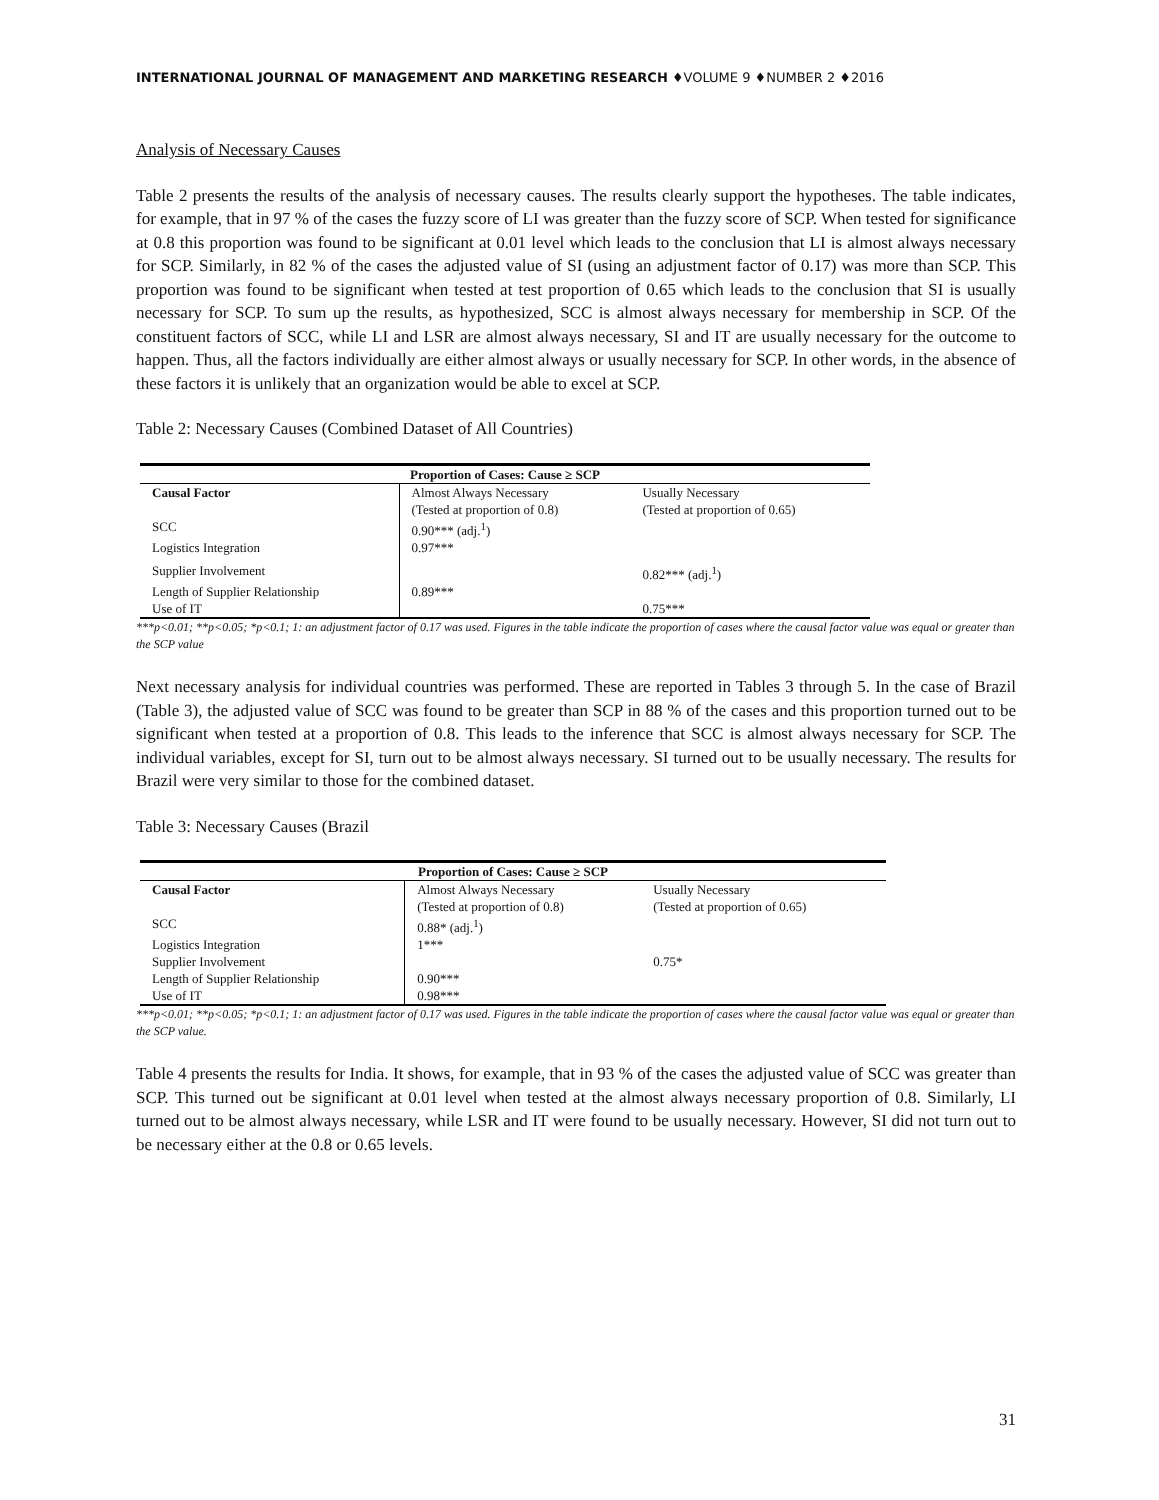INTERNATIONAL JOURNAL OF MANAGEMENT AND MARKETING RESEARCH ♦VOLUME 9 ♦NUMBER 2 ♦2016
Analysis of Necessary Causes
Table 2 presents the results of the analysis of necessary causes. The results clearly support the hypotheses. The table indicates, for example, that in 97 % of the cases the fuzzy score of LI was greater than the fuzzy score of SCP. When tested for significance at 0.8 this proportion was found to be significant at 0.01 level which leads to the conclusion that LI is almost always necessary for SCP. Similarly, in 82 % of the cases the adjusted value of SI (using an adjustment factor of 0.17) was more than SCP. This proportion was found to be significant when tested at test proportion of 0.65 which leads to the conclusion that SI is usually necessary for SCP. To sum up the results, as hypothesized, SCC is almost always necessary for membership in SCP. Of the constituent factors of SCC, while LI and LSR are almost always necessary, SI and IT are usually necessary for the outcome to happen. Thus, all the factors individually are either almost always or usually necessary for SCP. In other words, in the absence of these factors it is unlikely that an organization would be able to excel at SCP.
Table 2: Necessary Causes (Combined Dataset of All Countries)
| Proportion of Cases: Cause ≥ SCP | | |
| --- | --- | --- |
| Causal Factor | Almost Always Necessary (Tested at proportion of 0.8) | Usually Necessary (Tested at proportion of 0.65) |
| SCC | 0.90*** (adj.<sup>1</sup>) | |
| Logistics Integration | 0.97*** | |
| Supplier Involvement | | 0.82*** (adj.<sup>1</sup>) |
| Length of Supplier Relationship | 0.89*** | |
| Use of IT | | 0.75*** |
***p<0.01; **p<0.05; *p<0.1; 1: an adjustment factor of 0.17 was used. Figures in the table indicate the proportion of cases where the causal factor value was equal or greater than the SCP value
Next necessary analysis for individual countries was performed. These are reported in Tables 3 through 5. In the case of Brazil (Table 3), the adjusted value of SCC was found to be greater than SCP in 88 % of the cases and this proportion turned out to be significant when tested at a proportion of 0.8. This leads to the inference that SCC is almost always necessary for SCP. The individual variables, except for SI, turn out to be almost always necessary. SI turned out to be usually necessary. The results for Brazil were very similar to those for the combined dataset.
Table 3: Necessary Causes (Brazil
| Proportion of Cases: Cause ≥ SCP | | |
| --- | --- | --- |
| Causal Factor | Almost Always Necessary (Tested at proportion of 0.8) | Usually Necessary (Tested at proportion of 0.65) |
| SCC | 0.88* (adj.<sup>1</sup>) | |
| Logistics Integration | 1*** | |
| Supplier Involvement | | 0.75* |
| Length of Supplier Relationship | 0.90*** | |
| Use of IT | 0.98*** | |
***p<0.01; **p<0.05; *p<0.1; 1: an adjustment factor of 0.17 was used. Figures in the table indicate the proportion of cases where the causal factor value was equal or greater than the SCP value.
Table 4 presents the results for India. It shows, for example, that in 93 % of the cases the adjusted value of SCC was greater than SCP. This turned out be significant at 0.01 level when tested at the almost always necessary proportion of 0.8. Similarly, LI turned out to be almost always necessary, while LSR and IT were found to be usually necessary. However, SI did not turn out to be necessary either at the 0.8 or 0.65 levels.
31